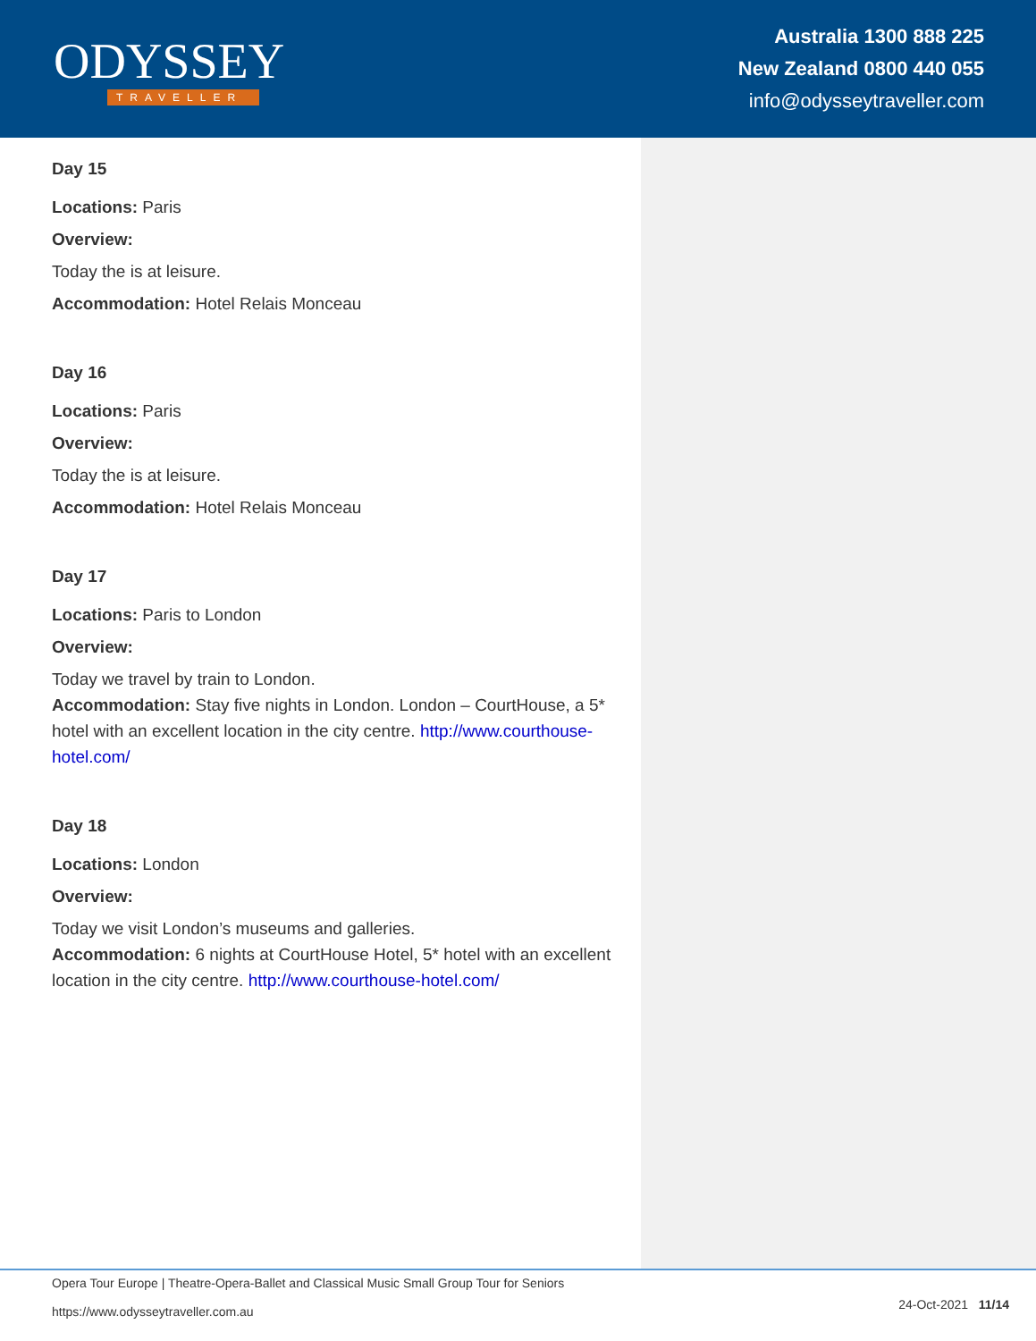ODYSSEY
TRAVELLER
Australia 1300 888 225
New Zealand 0800 440 055
info@odysseytraveller.com
Day 15
Locations: Paris
Overview:
Today the is at leisure.
Accommodation: Hotel Relais Monceau
Day 16
Locations: Paris
Overview:
Today the is at leisure.
Accommodation: Hotel Relais Monceau
Day 17
Locations: Paris to London
Overview:
Today we travel by train to London.
Accommodation: Stay five nights in London. London – CourtHouse, a 5* hotel with an excellent location in the city centre. http://www.courthouse-hotel.com/
Day 18
Locations: London
Overview:
Today we visit London’s museums and galleries.
Accommodation: 6 nights at CourtHouse Hotel, 5* hotel with an excellent location in the city centre. http://www.courthouse-hotel.com/
Opera Tour Europe | Theatre-Opera-Ballet and Classical Music Small Group Tour for Seniors
https://www.odysseytraveller.com.au
24-Oct-2021 11/14